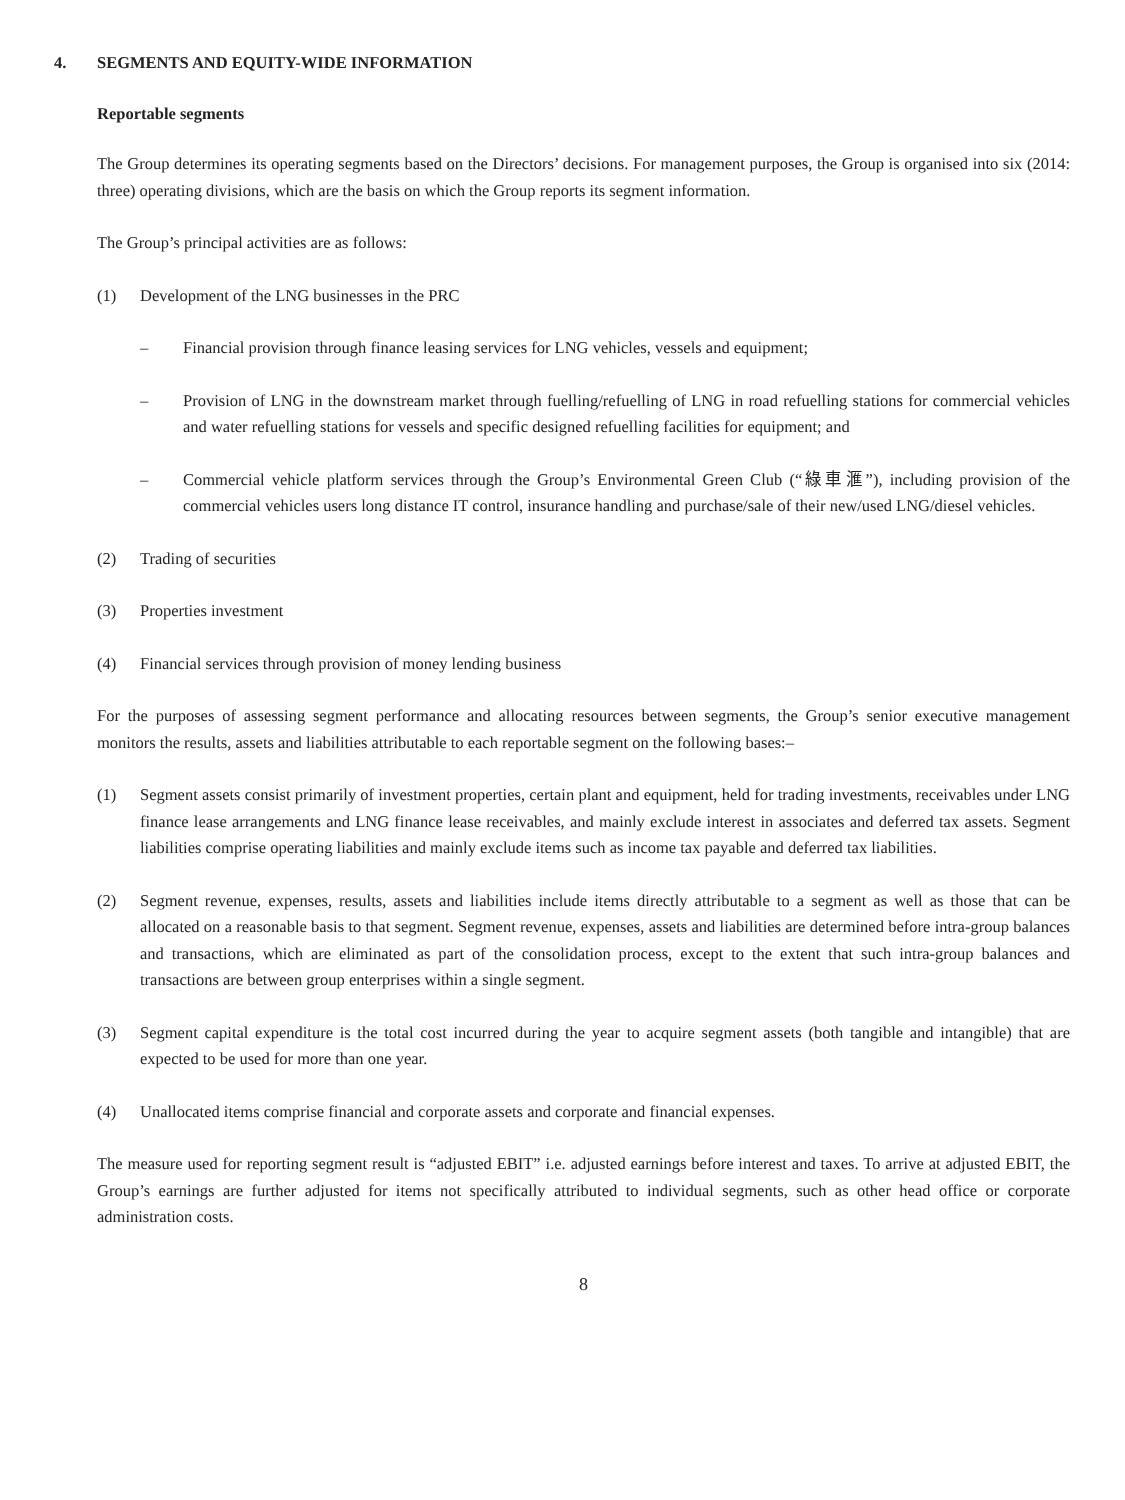4. SEGMENTS AND EQUITY-WIDE INFORMATION
Reportable segments
The Group determines its operating segments based on the Directors’ decisions. For management purposes, the Group is organised into six (2014: three) operating divisions, which are the basis on which the Group reports its segment information.
The Group’s principal activities are as follows:
(1) Development of the LNG businesses in the PRC
– Financial provision through finance leasing services for LNG vehicles, vessels and equipment;
– Provision of LNG in the downstream market through fuelling/refuelling of LNG in road refuelling stations for commercial vehicles and water refuelling stations for vessels and specific designed refuelling facilities for equipment; and
– Commercial vehicle platform services through the Group’s Environmental Green Club (“綠車滙”), including provision of the commercial vehicles users long distance IT control, insurance handling and purchase/sale of their new/used LNG/diesel vehicles.
(2) Trading of securities
(3) Properties investment
(4) Financial services through provision of money lending business
For the purposes of assessing segment performance and allocating resources between segments, the Group’s senior executive management monitors the results, assets and liabilities attributable to each reportable segment on the following bases:–
(1) Segment assets consist primarily of investment properties, certain plant and equipment, held for trading investments, receivables under LNG finance lease arrangements and LNG finance lease receivables, and mainly exclude interest in associates and deferred tax assets. Segment liabilities comprise operating liabilities and mainly exclude items such as income tax payable and deferred tax liabilities.
(2) Segment revenue, expenses, results, assets and liabilities include items directly attributable to a segment as well as those that can be allocated on a reasonable basis to that segment. Segment revenue, expenses, assets and liabilities are determined before intra-group balances and transactions, which are eliminated as part of the consolidation process, except to the extent that such intra-group balances and transactions are between group enterprises within a single segment.
(3) Segment capital expenditure is the total cost incurred during the year to acquire segment assets (both tangible and intangible) that are expected to be used for more than one year.
(4) Unallocated items comprise financial and corporate assets and corporate and financial expenses.
The measure used for reporting segment result is “adjusted EBIT” i.e. adjusted earnings before interest and taxes. To arrive at adjusted EBIT, the Group’s earnings are further adjusted for items not specifically attributed to individual segments, such as other head office or corporate administration costs.
8